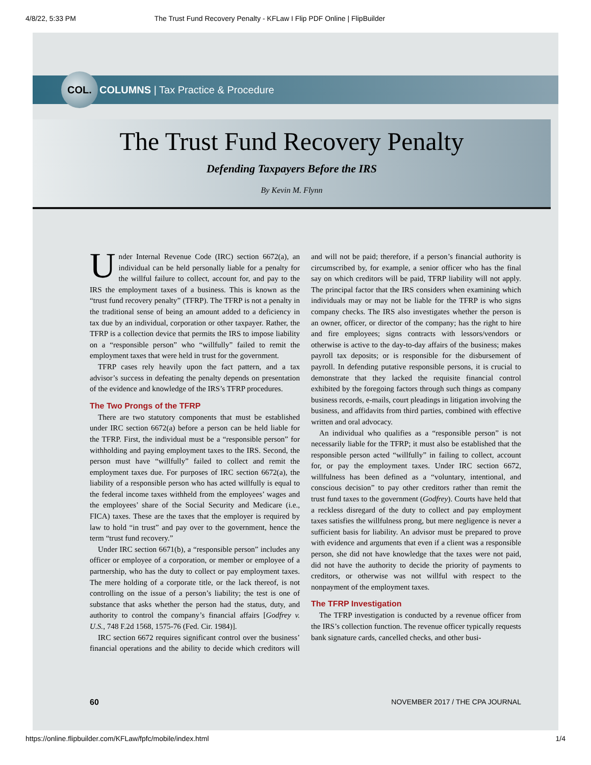4/8/22, 5:33 PM The Trust Fund Recovery Penalty - KFLaw I Flip PDF Online | FlipBuilder
COL.
COLUMNS | Tax Practice & Procedure
The Trust Fund Recovery Penalty
Defending Taxpayers Before the IRS
By Kevin M. Flynn
Under Internal Revenue Code (IRC) section 6672(a), an individual can be held personally liable for a penalty for the willful failure to collect, account for, and pay to the IRS the employment taxes of a business. This is known as the “trust fund recovery penalty” (TFRP). The TFRP is not a penalty in the traditional sense of being an amount added to a deficiency in tax due by an individual, corporation or other taxpayer. Rather, the TFRP is a collection device that permits the IRS to impose liability on a “responsible person” who “willfully” failed to remit the employment taxes that were held in trust for the government.
TFRP cases rely heavily upon the fact pattern, and a tax advisor’s success in defeating the penalty depends on presentation of the evidence and knowledge of the IRS’s TFRP procedures.
The Two Prongs of the TFRP
There are two statutory components that must be established under IRC section 6672(a) before a person can be held liable for the TFRP. First, the individual must be a “responsible person” for withholding and paying employment taxes to the IRS. Second, the person must have “willfully” failed to collect and remit the employment taxes due. For purposes of IRC section 6672(a), the liability of a responsible person who has acted willfully is equal to the federal income taxes withheld from the employees’ wages and the employees’ share of the Social Security and Medicare (i.e., FICA) taxes. These are the taxes that the employer is required by law to hold “in trust” and pay over to the government, hence the term “trust fund recovery.”
Under IRC section 6671(b), a “responsible person” includes any officer or employee of a corporation, or member or employee of a partnership, who has the duty to collect or pay employment taxes. The mere holding of a corporate title, or the lack thereof, is not controlling on the issue of a person’s liability; the test is one of substance that asks whether the person had the status, duty, and authority to control the company’s financial affairs [Godfrey v. U.S., 748 F.2d 1568, 1575-76 (Fed. Cir. 1984)].
IRC section 6672 requires significant control over the business’ financial operations and the ability to decide which creditors will and will not be paid; therefore, if a person’s financial authority is circumscribed by, for example, a senior officer who has the final say on which creditors will be paid, TFRP liability will not apply. The principal factor that the IRS considers when examining which individuals may or may not be liable for the TFRP is who signs company checks. The IRS also investigates whether the person is an owner, officer, or director of the company; has the right to hire and fire employees; signs contracts with lessors/vendors or otherwise is active to the day-to-day affairs of the business; makes payroll tax deposits; or is responsible for the disbursement of payroll. In defending putative responsible persons, it is crucial to demonstrate that they lacked the requisite financial control exhibited by the foregoing factors through such things as company business records, e-mails, court pleadings in litigation involving the business, and affidavits from third parties, combined with effective written and oral advocacy.
An individual who qualifies as a “responsible person” is not necessarily liable for the TFRP; it must also be established that the responsible person acted “willfully” in failing to collect, account for, or pay the employment taxes. Under IRC section 6672, willfulness has been defined as a “voluntary, intentional, and conscious decision” to pay other creditors rather than remit the trust fund taxes to the government (Godfrey). Courts have held that a reckless disregard of the duty to collect and pay employment taxes satisfies the willfulness prong, but mere negligence is never a sufficient basis for liability. An advisor must be prepared to prove with evidence and arguments that even if a client was a responsible person, she did not have knowledge that the taxes were not paid, did not have the authority to decide the priority of payments to creditors, or otherwise was not willful with respect to the nonpayment of the employment taxes.
The TFRP Investigation
The TFRP investigation is conducted by a revenue officer from the IRS’s collection function. The revenue officer typically requests bank signature cards, cancelled checks, and other busi-
60 NOVEMBER 2017 / THE CPA JOURNAL
https://online.flipbuilder.com/KFLaw/fpfc/mobile/index.html 1/4